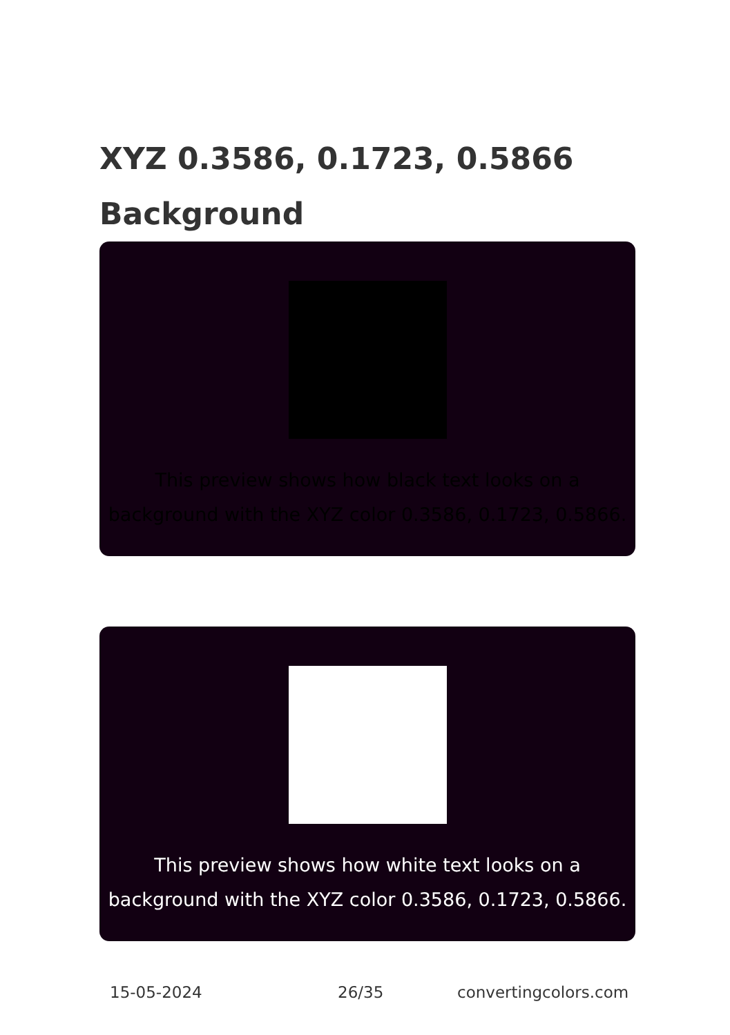XYZ 0.3586, 0.1723, 0.5866
Background
This preview shows how black text looks on a
background with the XYZ color 0.3586, 0.1723, 0.5866.
This preview shows how white text looks on a
background with the XYZ color 0.3586, 0.1723, 0.5866.
15-05-2024 26/35 convertingcolors.com